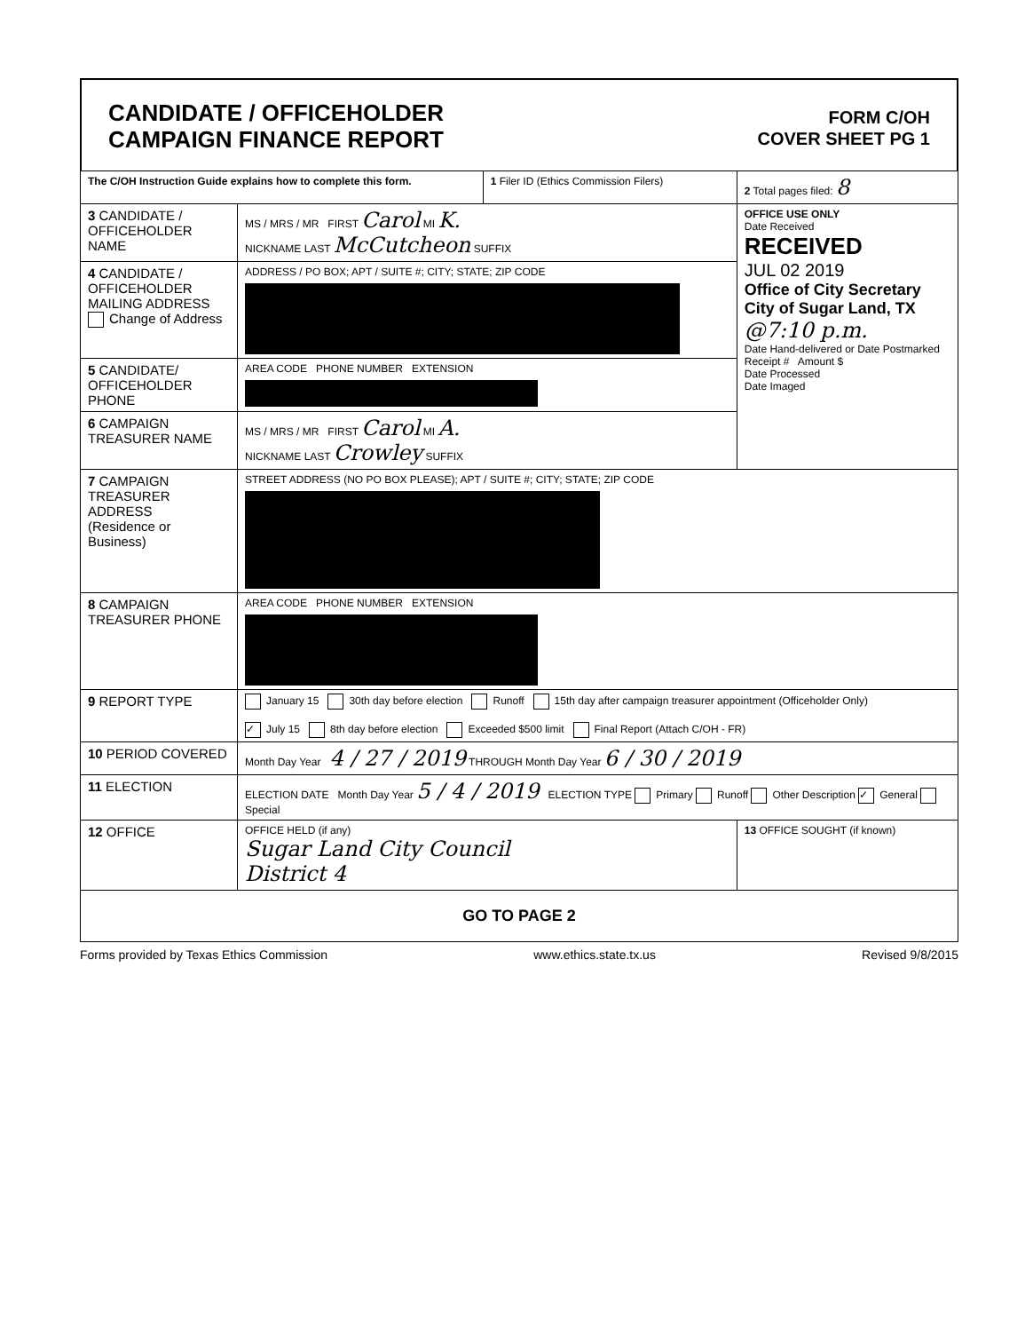CANDIDATE / OFFICEHOLDER
CAMPAIGN FINANCE REPORT
FORM C/OH
COVER SHEET PG 1
| The C/OH Instruction Guide explains how to complete this form. | | 1 Filer ID (Ethics Commission Filers) | 2 Total pages filed: 8 |
| 3 CANDIDATE / OFFICEHOLDER NAME | MS / MRS / MR FIRST Carol MI K. NICKNAME LAST McCutcheon SUFFIX | | OFFICE USE ONLY Date Received RECEIVED JUL 02 2019 Office of City Secretary City of Sugar Land, TX @7:10 p.m. Date Hand-delivered or Date Postmarked Receipt # Amount $ Date Processed Date Imaged |
| 4 CANDIDATE / OFFICEHOLDER MAILING ADDRESS Change of Address | ADDRESS / PO BOX; APT / SUITE #; CITY; STATE; ZIP CODE | | |
| 5 CANDIDATE/ OFFICEHOLDER PHONE | AREA CODE PHONE NUMBER EXTENSION | | |
| 6 CAMPAIGN TREASURER NAME | MS / MRS / MR FIRST Carol MI A. NICKNAME LAST Crowley SUFFIX | | |
| 7 CAMPAIGN TREASURER ADDRESS (Residence or Business) | STREET ADDRESS (NO PO BOX PLEASE); APT / SUITE #; CITY; STATE; ZIP CODE | | |
| 8 CAMPAIGN TREASURER PHONE | AREA CODE PHONE NUMBER EXTENSION | | |
| 9 REPORT TYPE | January 15 30th day before election Runoff 15th day after campaign treasurer appointment (Officeholder Only) ✓ July 15 8th day before election Exceeded $500 limit Final Report (Attach C/OH - FR) | | |
| 10 PERIOD COVERED | Month Day Year 4 / 27 / 2019 THROUGH Month Day Year 6 / 30 / 2019 | | |
| 11 ELECTION | ELECTION DATE Month Day Year 5 / 4 / 2019 ELECTION TYPE Primary Runoff Other Description ✓ General Special | | |
| 12 OFFICE | OFFICE HELD (if any) Sugar Land City Council District 4 | | 13 OFFICE SOUGHT (if known) |
| GO TO PAGE 2 | | | |
Forms provided by Texas Ethics Commission www.ethics.state.tx.us Revised 9/8/2015